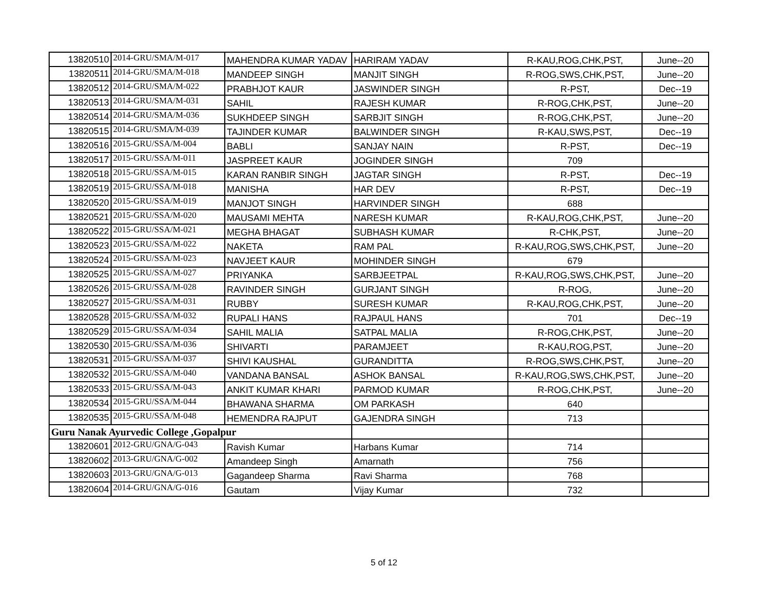| 13820510 | 2014-GRU/SMA/M-017 | MAHENDRA KUMAR YADAV | HARIRAM YADAV | R-KAU,ROG,CHK,PST, | June--20 |
| 13820511 | 2014-GRU/SMA/M-018 | MANDEEP SINGH | MANJIT SINGH | R-ROG,SWS,CHK,PST, | June--20 |
| 13820512 | 2014-GRU/SMA/M-022 | PRABHJOT KAUR | JASWINDER SINGH | R-PST, | Dec--19 |
| 13820513 | 2014-GRU/SMA/M-031 | SAHIL | RAJESH KUMAR | R-ROG,CHK,PST, | June--20 |
| 13820514 | 2014-GRU/SMA/M-036 | SUKHDEEP SINGH | SARBJIT SINGH | R-ROG,CHK,PST, | June--20 |
| 13820515 | 2014-GRU/SMA/M-039 | TAJINDER KUMAR | BALWINDER SINGH | R-KAU,SWS,PST, | Dec--19 |
| 13820516 | 2015-GRU/SSA/M-004 | BABLI | SANJAY NAIN | R-PST, | Dec--19 |
| 13820517 | 2015-GRU/SSA/M-011 | JASPREET KAUR | JOGINDER SINGH | 709 | |
| 13820518 | 2015-GRU/SSA/M-015 | KARAN RANBIR SINGH | JAGTAR SINGH | R-PST, | Dec--19 |
| 13820519 | 2015-GRU/SSA/M-018 | MANISHA | HAR DEV | R-PST, | Dec--19 |
| 13820520 | 2015-GRU/SSA/M-019 | MANJOT SINGH | HARVINDER SINGH | 688 | |
| 13820521 | 2015-GRU/SSA/M-020 | MAUSAMI MEHTA | NARESH KUMAR | R-KAU,ROG,CHK,PST, | June--20 |
| 13820522 | 2015-GRU/SSA/M-021 | MEGHA BHAGAT | SUBHASH KUMAR | R-CHK,PST, | June--20 |
| 13820523 | 2015-GRU/SSA/M-022 | NAKETA | RAM PAL | R-KAU,ROG,SWS,CHK,PST, | June--20 |
| 13820524 | 2015-GRU/SSA/M-023 | NAVJEET KAUR | MOHINDER SINGH | 679 | |
| 13820525 | 2015-GRU/SSA/M-027 | PRIYANKA | SARBJEETPAL | R-KAU,ROG,SWS,CHK,PST, | June--20 |
| 13820526 | 2015-GRU/SSA/M-028 | RAVINDER SINGH | GURJANT SINGH | R-ROG, | June--20 |
| 13820527 | 2015-GRU/SSA/M-031 | RUBBY | SURESH KUMAR | R-KAU,ROG,CHK,PST, | June--20 |
| 13820528 | 2015-GRU/SSA/M-032 | RUPALI HANS | RAJPAUL HANS | 701 | Dec--19 |
| 13820529 | 2015-GRU/SSA/M-034 | SAHIL MALIA | SATPAL MALIA | R-ROG,CHK,PST, | June--20 |
| 13820530 | 2015-GRU/SSA/M-036 | SHIVARTI | PARAMJEET | R-KAU,ROG,PST, | June--20 |
| 13820531 | 2015-GRU/SSA/M-037 | SHIVI KAUSHAL | GURANDITTA | R-ROG,SWS,CHK,PST, | June--20 |
| 13820532 | 2015-GRU/SSA/M-040 | VANDANA BANSAL | ASHOK BANSAL | R-KAU,ROG,SWS,CHK,PST, | June--20 |
| 13820533 | 2015-GRU/SSA/M-043 | ANKIT KUMAR KHARI | PARMOD KUMAR | R-ROG,CHK,PST, | June--20 |
| 13820534 | 2015-GRU/SSA/M-044 | BHAWANA SHARMA | OM PARKASH | 640 | |
| 13820535 | 2015-GRU/SSA/M-048 | HEMENDRA RAJPUT | GAJENDRA SINGH | 713 | |
| Guru Nanak Ayurvedic College ,Gopalpur | | | | | |
| 13820601 | 2012-GRU/GNA/G-043 | Ravish Kumar | Harbans Kumar | 714 | |
| 13820602 | 2013-GRU/GNA/G-002 | Amandeep Singh | Amarnath | 756 | |
| 13820603 | 2013-GRU/GNA/G-013 | Gagandeep Sharma | Ravi Sharma | 768 | |
| 13820604 | 2014-GRU/GNA/G-016 | Gautam | Vijay Kumar | 732 | |
5 of 12